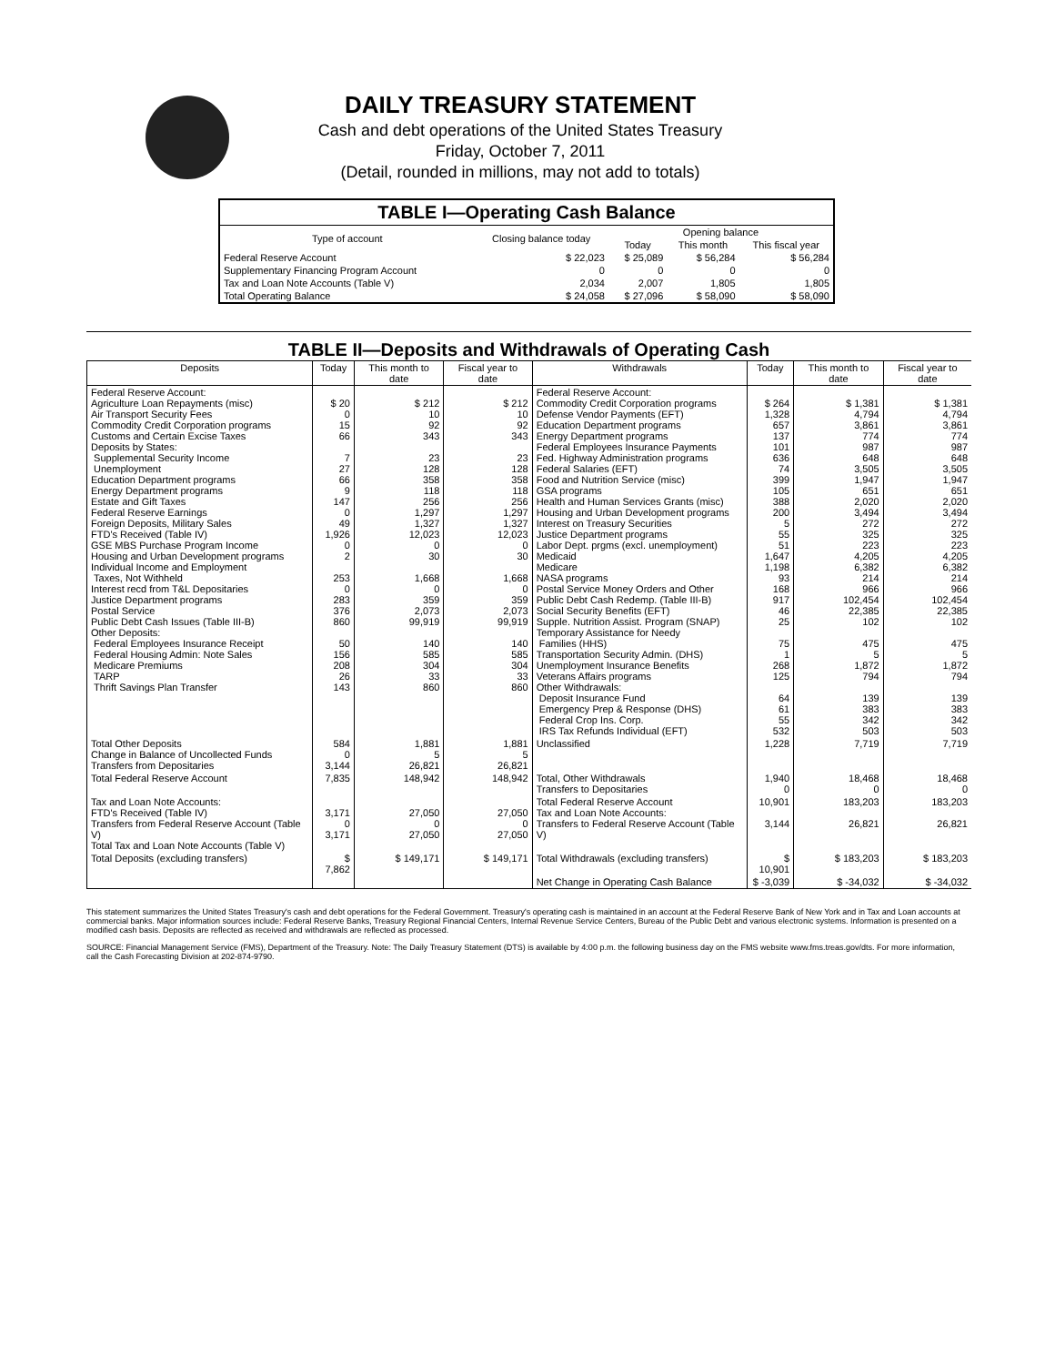DAILY TREASURY STATEMENT
Cash and debt operations of the United States Treasury
Friday, October 7, 2011
(Detail, rounded in millions, may not add to totals)
| TABLE I—Operating Cash Balance | | | | |
| Type of account | Closing balance today | Opening balance | | |
| | | Today | This month | This fiscal year |
| Federal Reserve Account | $ 22,023 | $ 25,089 | $ 56,284 | $ 56,284 |
| Supplementary Financing Program Account | 0 | 0 | 0 | 0 |
| Tax and Loan Note Accounts (Table V) | 2,034 | 2,007 | 1,805 | 1,805 |
| Total Operating Balance | $ 24,058 | $ 27,096 | $ 58,090 | $ 58,090 |
TABLE II—Deposits and Withdrawals of Operating Cash
| Deposits | Today | This month to date | Fiscal year to date | Withdrawals | Today | This month to date | Fiscal year to date |
| --- | --- | --- | --- | --- | --- | --- | --- |
| Federal Reserve Account: Agriculture Loan Repayments (misc) Air Transport Security Fees Commodity Credit Corporation programs Customs and Certain Excise Taxes Deposits by States: Supplemental Security Income Unemployment Education Department programs Energy Department programs Estate and Gift Taxes Federal Reserve Earnings Foreign Deposits, Military Sales FTD's Received (Table IV) GSE MBS Purchase Program Income Housing and Urban Development programs Individual Income and Employment Taxes, Not Withheld Interest recd from T&L Depositaries Justice Department programs Postal Service Public Debt Cash Issues (Table III-B) Other Deposits: Federal Employees Insurance Receipt Federal Housing Admin: Note Sales Medicare Premiums TARP Thrift Savings Plan Transfer | $ 20 0 15 66 7 27 66 9 147 0 49 1,926 0 2 253 0 283 376 860 50 156 208 26 143 | $ 212 10 92 343 23 128 358 118 256 1,297 1,327 12,023 0 30 1,668 0 359 2,073 99,919 140 585 304 33 860 | $ 212 10 92 343 23 128 358 118 256 1,297 1,327 12,023 0 30 1,668 0 359 2,073 99,919 140 585 304 33 860 | Federal Reserve Account: Commodity Credit Corporation programs Defense Vendor Payments (EFT) Education Department programs Energy Department programs Federal Employees Insurance Payments Fed. Highway Administration programs Federal Salaries (EFT) Food and Nutrition Service (misc) GSA programs Health and Human Services Grants (misc) Housing and Urban Development programs Interest on Treasury Securities Justice Department programs Labor Dept. prgms (excl. unemployment) Medicaid Medicare NASA programs Postal Service Money Orders and Other Public Debt Cash Redemp. (Table III-B) Social Security Benefits (EFT) Supple. Nutrition Assist. Program (SNAP) Temporary Assistance for Needy Families (HHS) Transportation Security Admin. (DHS) Unemployment Insurance Benefits Veterans Affairs programs Other Withdrawals: Deposit Insurance Fund Emergency Prep & Response (DHS) Federal Crop Ins. Corp. IRS Tax Refunds Individual (EFT) | $ 264 1,328 657 137 101 636 74 399 105 388 200 5 55 51 1,647 1,198 93 168 917 46 25 75 1 268 125 64 61 55 532 | $ 1,381 4,794 3,861 774 987 648 3,505 1,947 651 2,020 3,494 272 325 223 4,205 6,382 214 966 102,454 22,385 102 475 5 1,872 794 139 383 342 503 | $ 1,381 4,794 3,861 774 987 648 3,505 1,947 651 2,020 3,494 272 325 223 4,205 6,382 214 966 102,454 22,385 102 475 5 1,872 794 139 383 342 503 |
| Total Other Deposits Change in Balance of Uncollected Funds Transfers from Depositaries | 584 0 3,144 | 1,881 5 26,821 | 1,881 5 26,821 | Unclassified | 1,228 | 7,719 | 7,719 |
| Total Federal Reserve Account | 7,835 | 148,942 | 148,942 | Total, Other Withdrawals Transfers to Depositaries | 1,940 0 | 18,468 0 | 18,468 0 |
| Tax and Loan Note Accounts: FTD's Received (Table IV) Transfers from Federal Reserve Account (Table V) Total Tax and Loan Note Accounts (Table V) | 3,171 0 3,171 | 27,050 0 27,050 | 27,050 0 27,050 | Total Federal Reserve Account Tax and Loan Note Accounts: Transfers to Federal Reserve Account (Table V) | 10,901 3,144 | 183,203 26,821 | 183,203 26,821 |
| Total Deposits (excluding transfers) | $ 7,862 | $ 149,171 | $ 149,171 | Total Withdrawals (excluding transfers) | $ 10,901 | $ 183,203 | $ 183,203 |
| | | | | Net Change in Operating Cash Balance | $ -3,039 | $ -34,032 | $ -34,032 |
This statement summarizes the United States Treasury's cash and debt operations for the Federal Government. Treasury's operating cash is maintained in an account at the Federal Reserve Bank of New York and in Tax and Loan accounts at commercial banks. Major information sources include: Federal Reserve Banks, Treasury Regional Financial Centers, Internal Revenue Service Centers, Bureau of the Public Debt and various electronic systems. Information is presented on a modified cash basis. Deposits are reflected as received and withdrawals are reflected as processed.
SOURCE: Financial Management Service (FMS), Department of the Treasury. Note: The Daily Treasury Statement (DTS) is available by 4:00 p.m. the following business day on the FMS website www.fms.treas.gov/dts. For more information, call the Cash Forecasting Division at 202-874-9790.